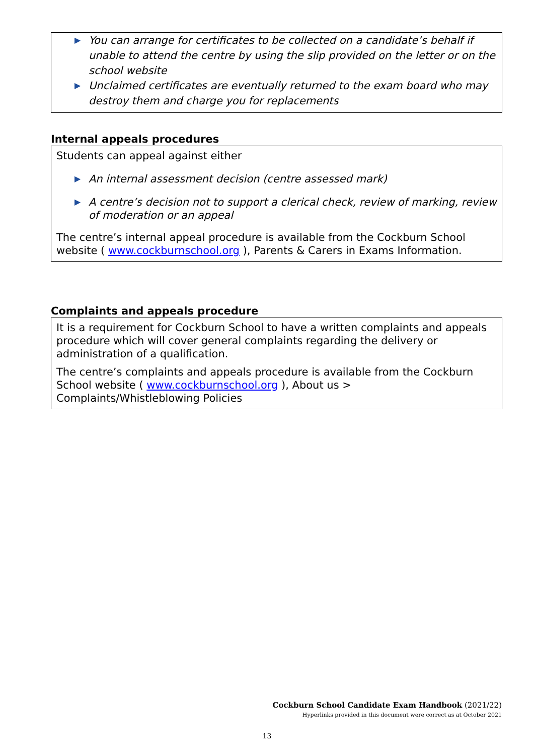▶ You can arrange for certificates to be collected on a candidate’s behalf if unable to attend the centre by using the slip provided on the letter or on the school website
▶ Unclaimed certificates are eventually returned to the exam board who may destroy them and charge you for replacements
Internal appeals procedures
Students can appeal against either
▶ An internal assessment decision (centre assessed mark)
▶ A centre’s decision not to support a clerical check, review of marking, review of moderation or an appeal
The centre’s internal appeal procedure is available from the Cockburn School website ( www.cockburnschool.org ), Parents & Carers in Exams Information.
Complaints and appeals procedure
It is a requirement for Cockburn School to have a written complaints and appeals procedure which will cover general complaints regarding the delivery or administration of a qualification.
The centre’s complaints and appeals procedure is available from the Cockburn School website ( www.cockburnschool.org ), About us > Complaints/Whistleblowing Policies
Cockburn School Candidate Exam Handbook (2021/22)
Hyperlinks provided in this document were correct as at October 2021
13